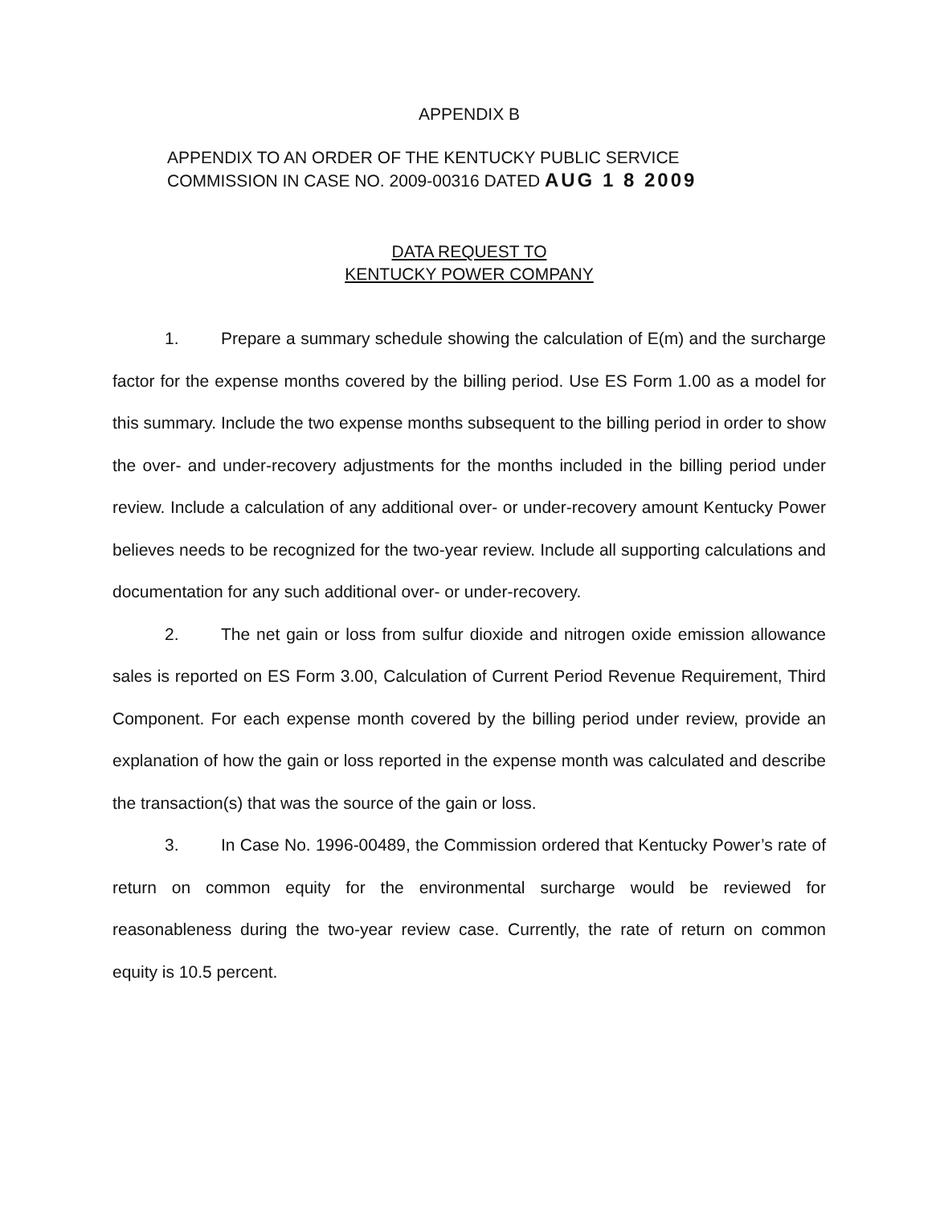APPENDIX B
APPENDIX TO AN ORDER OF THE KENTUCKY PUBLIC SERVICE
COMMISSION IN CASE NO. 2009-00316 DATED AUG 1 8 2009
DATA REQUEST TO
KENTUCKY POWER COMPANY
1. Prepare a summary schedule showing the calculation of E(m) and the surcharge factor for the expense months covered by the billing period. Use ES Form 1.00 as a model for this summary. Include the two expense months subsequent to the billing period in order to show the over- and under-recovery adjustments for the months included in the billing period under review. Include a calculation of any additional over- or under-recovery amount Kentucky Power believes needs to be recognized for the two-year review. Include all supporting calculations and documentation for any such additional over- or under-recovery.
2. The net gain or loss from sulfur dioxide and nitrogen oxide emission allowance sales is reported on ES Form 3.00, Calculation of Current Period Revenue Requirement, Third Component. For each expense month covered by the billing period under review, provide an explanation of how the gain or loss reported in the expense month was calculated and describe the transaction(s) that was the source of the gain or loss.
3. In Case No. 1996-00489, the Commission ordered that Kentucky Power’s rate of return on common equity for the environmental surcharge would be reviewed for reasonableness during the two-year review case. Currently, the rate of return on common equity is 10.5 percent.